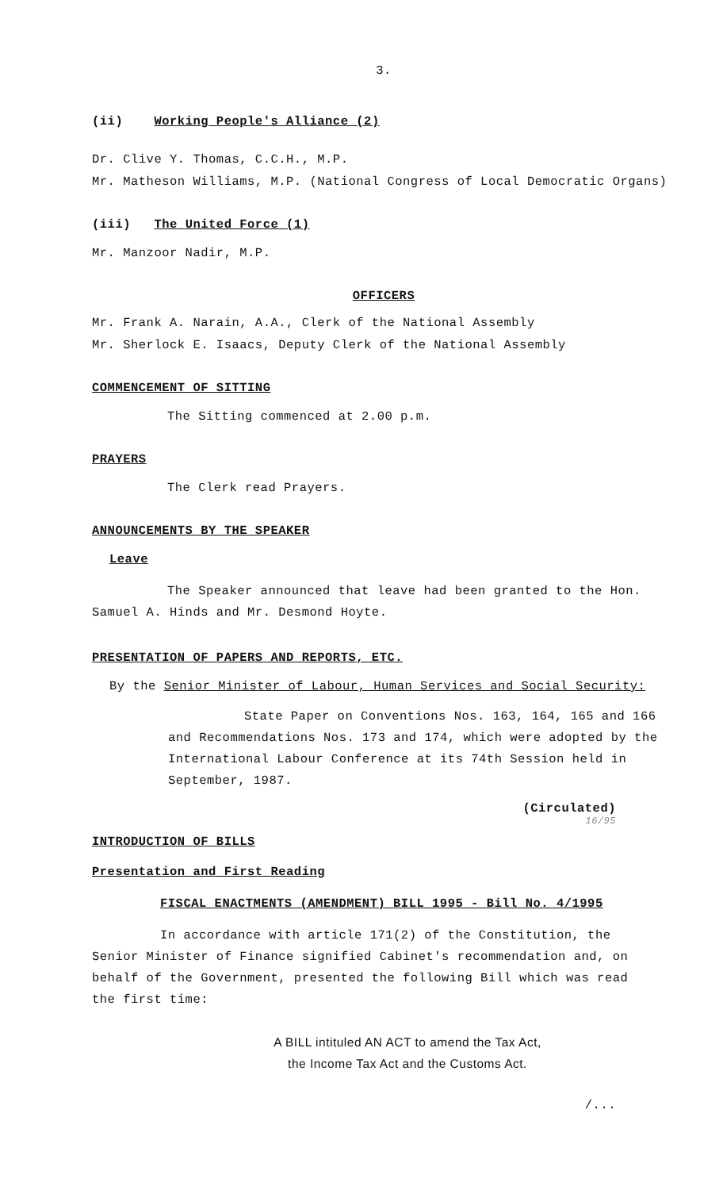3.
(ii) Working People's Alliance (2)
Dr. Clive Y. Thomas, C.C.H., M.P.
Mr. Matheson Williams, M.P. (National Congress of Local Democratic Organs)
(iii) The United Force (1)
Mr. Manzoor Nadir, M.P.
OFFICERS
Mr. Frank A. Narain, A.A., Clerk of the National Assembly
Mr. Sherlock E. Isaacs, Deputy Clerk of the National Assembly
COMMENCEMENT OF SITTING
The Sitting commenced at 2.00 p.m.
PRAYERS
The Clerk read Prayers.
ANNOUNCEMENTS BY THE SPEAKER
Leave
The Speaker announced that leave had been granted to the Hon. Samuel A. Hinds and Mr. Desmond Hoyte.
PRESENTATION OF PAPERS AND REPORTS, ETC.
By the Senior Minister of Labour, Human Services and Social Security:
State Paper on Conventions Nos. 163, 164, 165 and 166 and Recommendations Nos. 173 and 174, which were adopted by the International Labour Conference at its 74th Session held in September, 1987.
(Circulated)
16/95
INTRODUCTION OF BILLS
Presentation and First Reading
FISCAL ENACTMENTS (AMENDMENT) BILL 1995 - Bill No. 4/1995
In accordance with article 171(2) of the Constitution, the Senior Minister of Finance signified Cabinet's recommendation and, on behalf of the Government, presented the following Bill which was read the first time:
A BILL intituled AN ACT to amend the Tax Act,
the Income Tax Act and the Customs Act.
/...